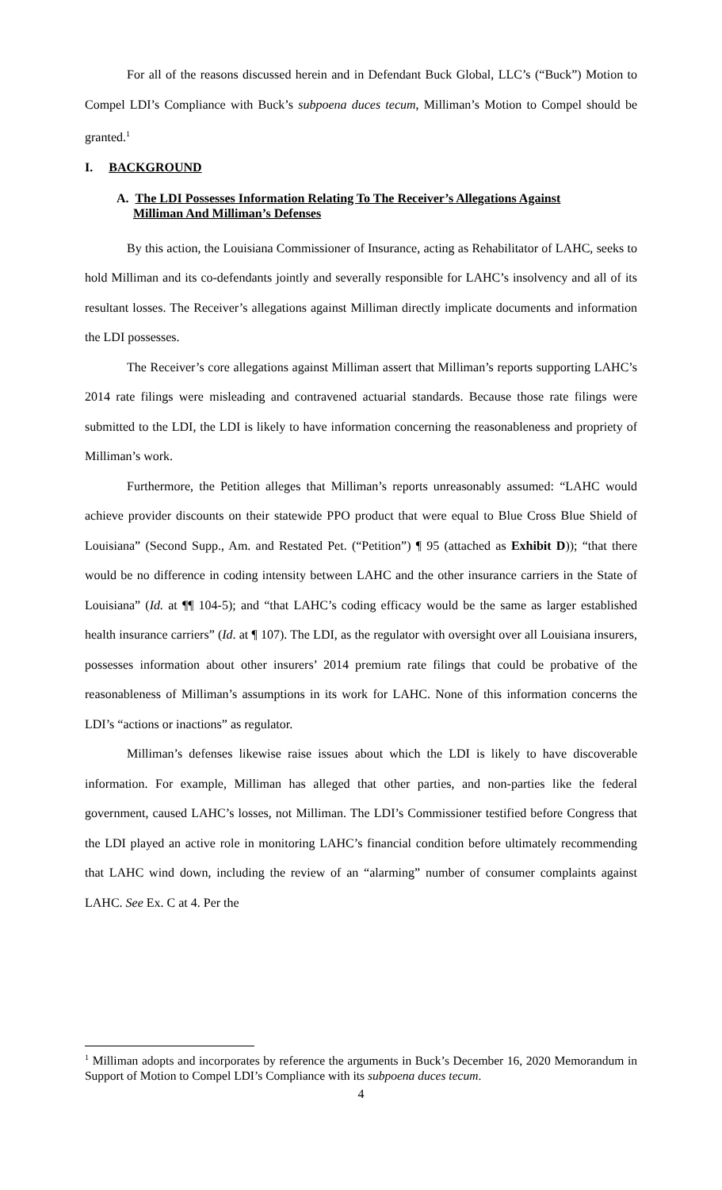For all of the reasons discussed herein and in Defendant Buck Global, LLC’s (“Buck”) Motion to Compel LDI’s Compliance with Buck’s subpoena duces tecum, Milliman’s Motion to Compel should be granted.<sup>1</sup>
I. BACKGROUND
A. The LDI Possesses Information Relating To The Receiver’s Allegations Against
Milliman And Milliman’s Defenses
By this action, the Louisiana Commissioner of Insurance, acting as Rehabilitator of LAHC, seeks to hold Milliman and its co-defendants jointly and severally responsible for LAHC’s insolvency and all of its resultant losses. The Receiver’s allegations against Milliman directly implicate documents and information the LDI possesses.
The Receiver’s core allegations against Milliman assert that Milliman’s reports supporting LAHC’s 2014 rate filings were misleading and contravened actuarial standards. Because those rate filings were submitted to the LDI, the LDI is likely to have information concerning the reasonableness and propriety of Milliman’s work.
Furthermore, the Petition alleges that Milliman’s reports unreasonably assumed: “LAHC would achieve provider discounts on their statewide PPO product that were equal to Blue Cross Blue Shield of Louisiana” (Second Supp., Am. and Restated Pet. (“Petition”) ¶ 95 (attached as Exhibit D)); “that there would be no difference in coding intensity between LAHC and the other insurance carriers in the State of Louisiana” (Id. at ¶¶ 104-5); and “that LAHC’s coding efficacy would be the same as larger established health insurance carriers” (Id. at ¶ 107). The LDI, as the regulator with oversight over all Louisiana insurers, possesses information about other insurers’ 2014 premium rate filings that could be probative of the reasonableness of Milliman’s assumptions in its work for LAHC. None of this information concerns the LDI’s “actions or inactions” as regulator.
Milliman’s defenses likewise raise issues about which the LDI is likely to have discoverable information. For example, Milliman has alleged that other parties, and non-parties like the federal government, caused LAHC’s losses, not Milliman. The LDI’s Commissioner testified before Congress that the LDI played an active role in monitoring LAHC’s financial condition before ultimately recommending that LAHC wind down, including the review of an “alarming” number of consumer complaints against LAHC. See Ex. C at 4. Per the
<sup>1</sup> Milliman adopts and incorporates by reference the arguments in Buck’s December 16, 2020 Memorandum in Support of Motion to Compel LDI’s Compliance with its subpoena duces tecum.
4